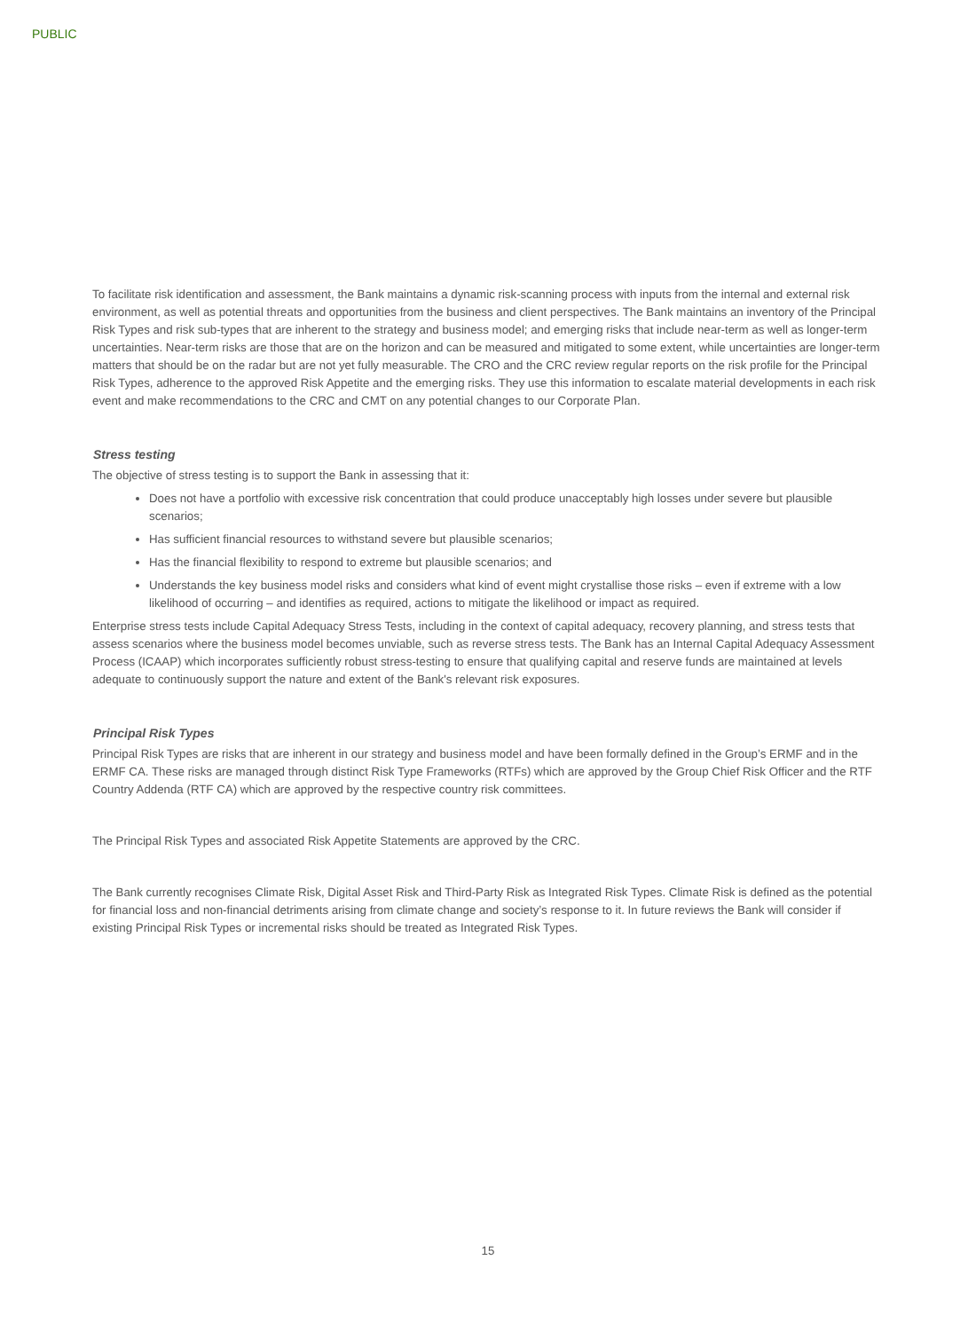PUBLIC
To facilitate risk identification and assessment, the Bank maintains a dynamic risk-scanning process with inputs from the internal and external risk environment, as well as potential threats and opportunities from the business and client perspectives. The Bank maintains an inventory of the Principal Risk Types and risk sub-types that are inherent to the strategy and business model; and emerging risks that include near-term as well as longer-term uncertainties. Near-term risks are those that are on the horizon and can be measured and mitigated to some extent, while uncertainties are longer-term matters that should be on the radar but are not yet fully measurable. The CRO and the CRC review regular reports on the risk profile for the Principal Risk Types, adherence to the approved Risk Appetite and the emerging risks. They use this information to escalate material developments in each risk event and make recommendations to the CRC and CMT on any potential changes to our Corporate Plan.
Stress testing
The objective of stress testing is to support the Bank in assessing that it:
Does not have a portfolio with excessive risk concentration that could produce unacceptably high losses under severe but plausible scenarios;
Has sufficient financial resources to withstand severe but plausible scenarios;
Has the financial flexibility to respond to extreme but plausible scenarios; and
Understands the key business model risks and considers what kind of event might crystallise those risks – even if extreme with a low likelihood of occurring – and identifies as required, actions to mitigate the likelihood or impact as required.
Enterprise stress tests include Capital Adequacy Stress Tests, including in the context of capital adequacy, recovery planning, and stress tests that assess scenarios where the business model becomes unviable, such as reverse stress tests. The Bank has an Internal Capital Adequacy Assessment Process (ICAAP) which incorporates sufficiently robust stress-testing to ensure that qualifying capital and reserve funds are maintained at levels adequate to continuously support the nature and extent of the Bank's relevant risk exposures.
Principal Risk Types
Principal Risk Types are risks that are inherent in our strategy and business model and have been formally defined in the Group’s ERMF and in the ERMF CA. These risks are managed through distinct Risk Type Frameworks (RTFs) which are approved by the Group Chief Risk Officer and the RTF Country Addenda (RTF CA) which are approved by the respective country risk committees.
The Principal Risk Types and associated Risk Appetite Statements are approved by the CRC.
The Bank currently recognises Climate Risk, Digital Asset Risk and Third-Party Risk as Integrated Risk Types. Climate Risk is defined as the potential for financial loss and non-financial detriments arising from climate change and society’s response to it. In future reviews the Bank will consider if existing Principal Risk Types or incremental risks should be treated as Integrated Risk Types.
15